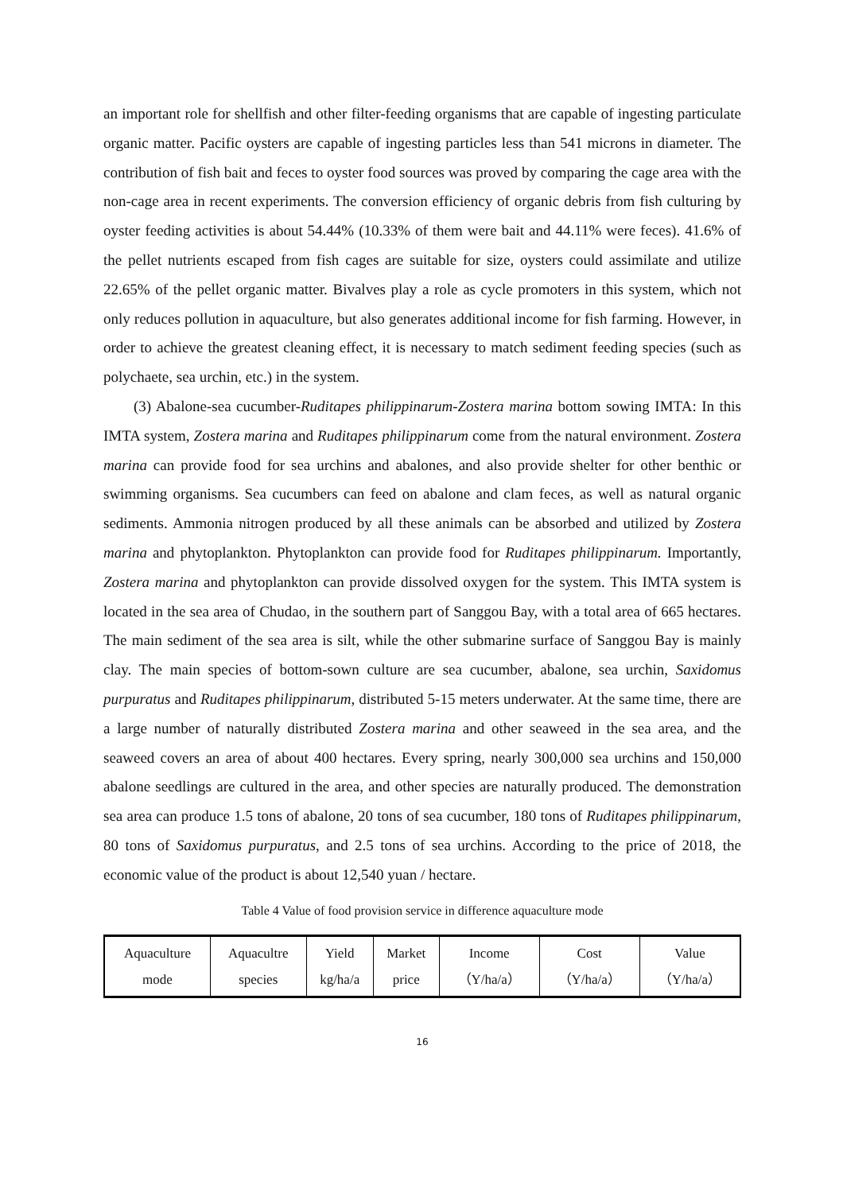an important role for shellfish and other filter-feeding organisms that are capable of ingesting particulate organic matter. Pacific oysters are capable of ingesting particles less than 541 microns in diameter. The contribution of fish bait and feces to oyster food sources was proved by comparing the cage area with the non-cage area in recent experiments. The conversion efficiency of organic debris from fish culturing by oyster feeding activities is about 54.44% (10.33% of them were bait and 44.11% were feces). 41.6% of the pellet nutrients escaped from fish cages are suitable for size, oysters could assimilate and utilize 22.65% of the pellet organic matter. Bivalves play a role as cycle promoters in this system, which not only reduces pollution in aquaculture, but also generates additional income for fish farming. However, in order to achieve the greatest cleaning effect, it is necessary to match sediment feeding species (such as polychaete, sea urchin, etc.) in the system.
(3) Abalone-sea cucumber-Ruditapes philippinarum-Zostera marina bottom sowing IMTA: In this IMTA system, Zostera marina and Ruditapes philippinarum come from the natural environment. Zostera marina can provide food for sea urchins and abalones, and also provide shelter for other benthic or swimming organisms. Sea cucumbers can feed on abalone and clam feces, as well as natural organic sediments. Ammonia nitrogen produced by all these animals can be absorbed and utilized by Zostera marina and phytoplankton. Phytoplankton can provide food for Ruditapes philippinarum. Importantly, Zostera marina and phytoplankton can provide dissolved oxygen for the system. This IMTA system is located in the sea area of Chudao, in the southern part of Sanggou Bay, with a total area of 665 hectares. The main sediment of the sea area is silt, while the other submarine surface of Sanggou Bay is mainly clay. The main species of bottom-sown culture are sea cucumber, abalone, sea urchin, Saxidomus purpuratus and Ruditapes philippinarum, distributed 5-15 meters underwater. At the same time, there are a large number of naturally distributed Zostera marina and other seaweed in the sea area, and the seaweed covers an area of about 400 hectares. Every spring, nearly 300,000 sea urchins and 150,000 abalone seedlings are cultured in the area, and other species are naturally produced. The demonstration sea area can produce 1.5 tons of abalone, 20 tons of sea cucumber, 180 tons of Ruditapes philippinarum, 80 tons of Saxidomus purpuratus, and 2.5 tons of sea urchins. According to the price of 2018, the economic value of the product is about 12,540 yuan / hectare.
Table 4 Value of food provision service in difference aquaculture mode
| Aquaculture mode | Aquacultre species | Yield kg/ha/a | Market price | Income （Y/ha/a） | Cost （Y/ha/a） | Value （Y/ha/a） |
| --- | --- | --- | --- | --- | --- | --- |
16